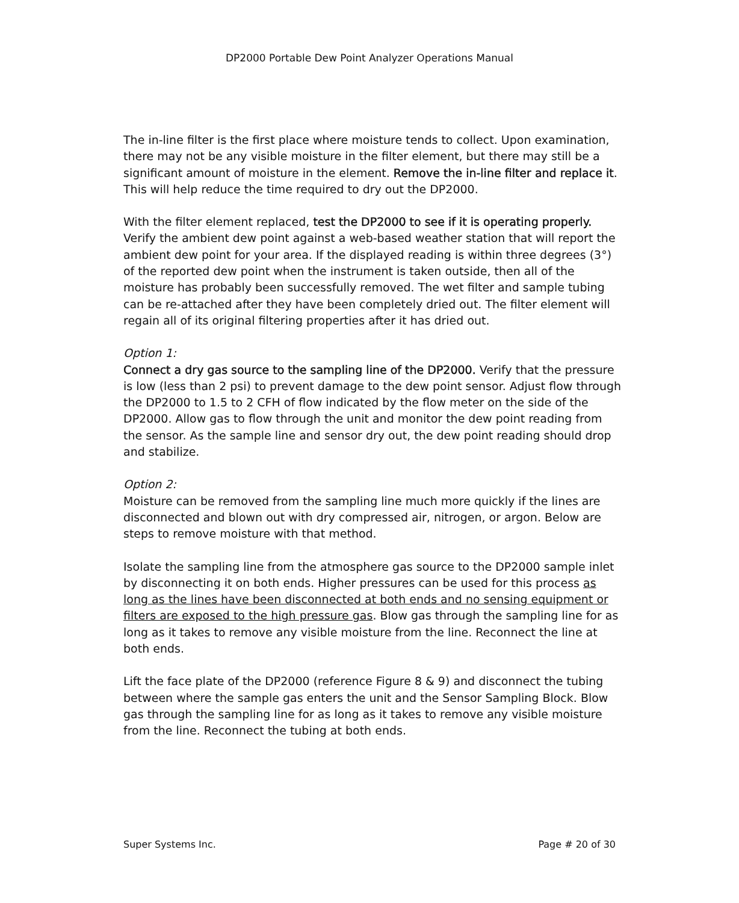DP2000 Portable Dew Point Analyzer Operations Manual
The in-line filter is the first place where moisture tends to collect. Upon examination, there may not be any visible moisture in the filter element, but there may still be a significant amount of moisture in the element. Remove the in-line filter and replace it. This will help reduce the time required to dry out the DP2000.
With the filter element replaced, test the DP2000 to see if it is operating properly. Verify the ambient dew point against a web-based weather station that will report the ambient dew point for your area. If the displayed reading is within three degrees (3°) of the reported dew point when the instrument is taken outside, then all of the moisture has probably been successfully removed. The wet filter and sample tubing can be re-attached after they have been completely dried out. The filter element will regain all of its original filtering properties after it has dried out.
Option 1:
Connect a dry gas source to the sampling line of the DP2000. Verify that the pressure is low (less than 2 psi) to prevent damage to the dew point sensor. Adjust flow through the DP2000 to 1.5 to 2 CFH of flow indicated by the flow meter on the side of the DP2000. Allow gas to flow through the unit and monitor the dew point reading from the sensor. As the sample line and sensor dry out, the dew point reading should drop and stabilize.
Option 2:
Moisture can be removed from the sampling line much more quickly if the lines are disconnected and blown out with dry compressed air, nitrogen, or argon. Below are steps to remove moisture with that method.
Isolate the sampling line from the atmosphere gas source to the DP2000 sample inlet by disconnecting it on both ends. Higher pressures can be used for this process as long as the lines have been disconnected at both ends and no sensing equipment or filters are exposed to the high pressure gas. Blow gas through the sampling line for as long as it takes to remove any visible moisture from the line. Reconnect the line at both ends.
Lift the face plate of the DP2000 (reference Figure 8 & 9) and disconnect the tubing between where the sample gas enters the unit and the Sensor Sampling Block. Blow gas through the sampling line for as long as it takes to remove any visible moisture from the line. Reconnect the tubing at both ends.
Super Systems Inc. Page # 20 of 30